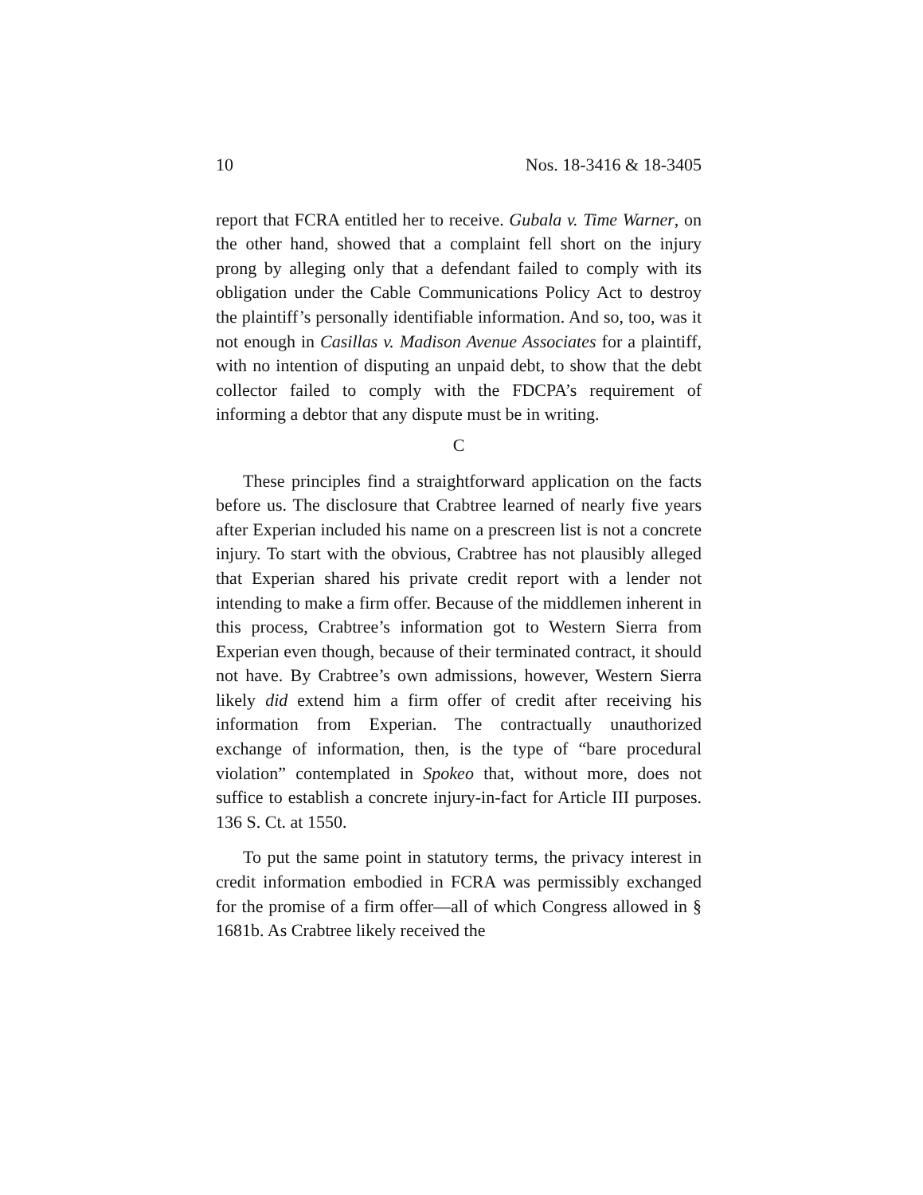10 Nos. 18-3416 & 18-3405
report that FCRA entitled her to receive. Gubala v. Time Warner, on the other hand, showed that a complaint fell short on the injury prong by alleging only that a defendant failed to comply with its obligation under the Cable Communications Policy Act to destroy the plaintiff’s personally identifiable information. And so, too, was it not enough in Casillas v. Madison Avenue Associates for a plaintiff, with no intention of disputing an unpaid debt, to show that the debt collector failed to comply with the FDCPA’s requirement of informing a debtor that any dispute must be in writing.
C
These principles find a straightforward application on the facts before us. The disclosure that Crabtree learned of nearly five years after Experian included his name on a prescreen list is not a concrete injury. To start with the obvious, Crabtree has not plausibly alleged that Experian shared his private credit report with a lender not intending to make a firm offer. Because of the middlemen inherent in this process, Crabtree’s information got to Western Sierra from Experian even though, because of their terminated contract, it should not have. By Crabtree’s own admissions, however, Western Sierra likely did extend him a firm offer of credit after receiving his information from Experian. The contractually unauthorized exchange of information, then, is the type of “bare procedural violation” contemplated in Spokeo that, without more, does not suffice to establish a concrete injury-in-fact for Article III purposes. 136 S. Ct. at 1550.
To put the same point in statutory terms, the privacy interest in credit information embodied in FCRA was permissibly exchanged for the promise of a firm offer—all of which Congress allowed in § 1681b. As Crabtree likely received the